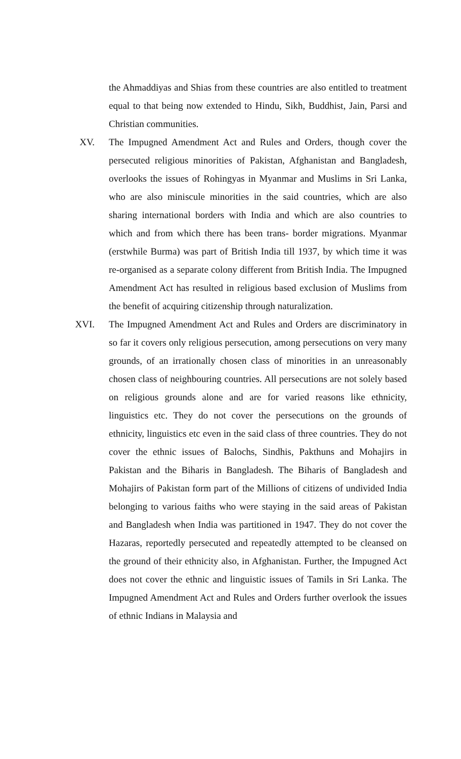the Ahmaddiyas and Shias from these countries are also entitled to treatment equal to that being now extended to Hindu, Sikh, Buddhist, Jain, Parsi and Christian communities.
XV. The Impugned Amendment Act and Rules and Orders, though cover the persecuted religious minorities of Pakistan, Afghanistan and Bangladesh, overlooks the issues of Rohingyas in Myanmar and Muslims in Sri Lanka, who are also miniscule minorities in the said countries, which are also sharing international borders with India and which are also countries to which and from which there has been trans- border migrations. Myanmar (erstwhile Burma) was part of British India till 1937, by which time it was re-organised as a separate colony different from British India. The Impugned Amendment Act has resulted in religious based exclusion of Muslims from the benefit of acquiring citizenship through naturalization.
XVI. The Impugned Amendment Act and Rules and Orders are discriminatory in so far it covers only religious persecution, among persecutions on very many grounds, of an irrationally chosen class of minorities in an unreasonably chosen class of neighbouring countries. All persecutions are not solely based on religious grounds alone and are for varied reasons like ethnicity, linguistics etc. They do not cover the persecutions on the grounds of ethnicity, linguistics etc even in the said class of three countries. They do not cover the ethnic issues of Balochs, Sindhis, Pakthuns and Mohajirs in Pakistan and the Biharis in Bangladesh. The Biharis of Bangladesh and Mohajirs of Pakistan form part of the Millions of citizens of undivided India belonging to various faiths who were staying in the said areas of Pakistan and Bangladesh when India was partitioned in 1947. They do not cover the Hazaras, reportedly persecuted and repeatedly attempted to be cleansed on the ground of their ethnicity also, in Afghanistan. Further, the Impugned Act does not cover the ethnic and linguistic issues of Tamils in Sri Lanka. The Impugned Amendment Act and Rules and Orders further overlook the issues of ethnic Indians in Malaysia and